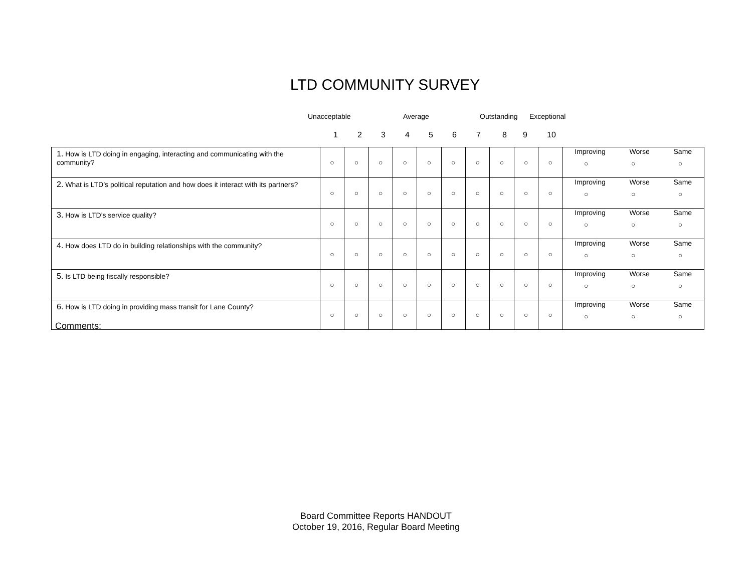LTD COMMUNITY SURVEY
Unacceptable Average Outstanding Exceptional
1 2 3 4 5 6 7 8 9 10
| 1. How is LTD doing in engaging, interacting and communicating with the community? | ○ | ○ | ○ | ○ | ○ | ○ | ○ | ○ | ○ | ○ | Improving Worse Same ○ ○ ○ |
| 2. What is LTD’s political reputation and how does it interact with its partners? | ○ | ○ | ○ | ○ | ○ | ○ | ○ | ○ | ○ | ○ | Improving Worse Same ○ ○ ○ |
| 3. How is LTD’s service quality? | ○ | ○ | ○ | ○ | ○ | ○ | ○ | ○ | ○ | ○ | Improving Worse Same ○ ○ ○ |
| 4. How does LTD do in building relationships with the community? | ○ | ○ | ○ | ○ | ○ | ○ | ○ | ○ | ○ | ○ | Improving Worse Same ○ ○ ○ |
| 5. Is LTD being fiscally responsible? | ○ | ○ | ○ | ○ | ○ | ○ | ○ | ○ | ○ | ○ | Improving Worse Same ○ ○ ○ |
| 6. How is LTD doing in providing mass transit for Lane County? | ○ | ○ | ○ | ○ | ○ | ○ | ○ | ○ | ○ | ○ | Improving Worse Same ○ ○ ○ |
Comments:
Board Committee Reports HANDOUT
October 19, 2016, Regular Board Meeting